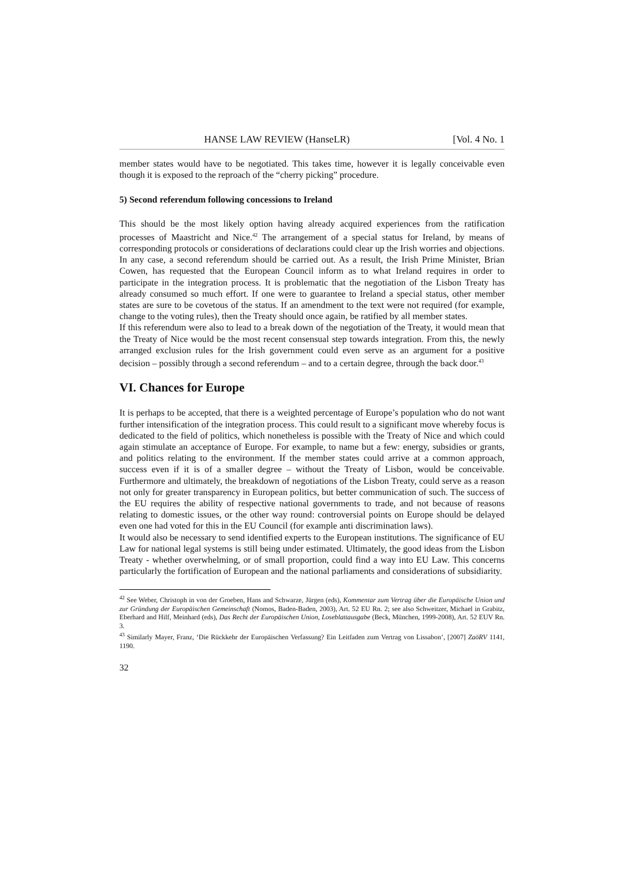HANSE LAW REVIEW (HanseLR) [Vol. 4 No. 1
member states would have to be negotiated. This takes time, however it is legally conceivable even though it is exposed to the reproach of the “cherry picking” procedure.
5) Second referendum following concessions to Ireland
This should be the most likely option having already acquired experiences from the ratification processes of Maastricht and Nice.<sup>42</sup> The arrangement of a special status for Ireland, by means of corresponding protocols or considerations of declarations could clear up the Irish worries and objections. In any case, a second referendum should be carried out. As a result, the Irish Prime Minister, Brian Cowen, has requested that the European Council inform as to what Ireland requires in order to participate in the integration process. It is problematic that the negotiation of the Lisbon Treaty has already consumed so much effort. If one were to guarantee to Ireland a special status, other member states are sure to be covetous of the status. If an amendment to the text were not required (for example, change to the voting rules), then the Treaty should once again, be ratified by all member states.
If this referendum were also to lead to a break down of the negotiation of the Treaty, it would mean that the Treaty of Nice would be the most recent consensual step towards integration. From this, the newly arranged exclusion rules for the Irish government could even serve as an argument for a positive decision – possibly through a second referendum – and to a certain degree, through the back door.<sup>43</sup>
VI. Chances for Europe
It is perhaps to be accepted, that there is a weighted percentage of Europe’s population who do not want further intensification of the integration process. This could result to a significant move whereby focus is dedicated to the field of politics, which nonetheless is possible with the Treaty of Nice and which could again stimulate an acceptance of Europe. For example, to name but a few: energy, subsidies or grants, and politics relating to the environment. If the member states could arrive at a common approach, success even if it is of a smaller degree – without the Treaty of Lisbon, would be conceivable. Furthermore and ultimately, the breakdown of negotiations of the Lisbon Treaty, could serve as a reason not only for greater transparency in European politics, but better communication of such. The success of the EU requires the ability of respective national governments to trade, and not because of reasons relating to domestic issues, or the other way round: controversial points on Europe should be delayed even one had voted for this in the EU Council (for example anti discrimination laws).
It would also be necessary to send identified experts to the European institutions. The significance of EU Law for national legal systems is still being under estimated. Ultimately, the good ideas from the Lisbon Treaty - whether overwhelming, or of small proportion, could find a way into EU Law. This concerns particularly the fortification of European and the national parliaments and considerations of subsidiarity.
<sup>42</sup> See Weber, Christoph in von der Groeben, Hans and Schwarze, Jürgen (eds), Kommentar zum Vertrag über die Europäische Union und zur Gründung der Europäischen Gemeinschaft (Nomos, Baden-Baden, 2003), Art. 52 EU Rn. 2; see also Schweitzer, Michael in Grabitz, Eberhard and Hilf, Meinhard (eds), Das Recht der Europäischen Union, Loseblattausgabe (Beck, München, 1999-2008), Art. 52 EUV Rn. 3.
<sup>43</sup> Similarly Mayer, Franz, ‘Die Rückkehr der Europäischen Verfassung? Ein Leitfaden zum Vertrag von Lissabon’, [2007] ZaöRV 1141, 1190.
32